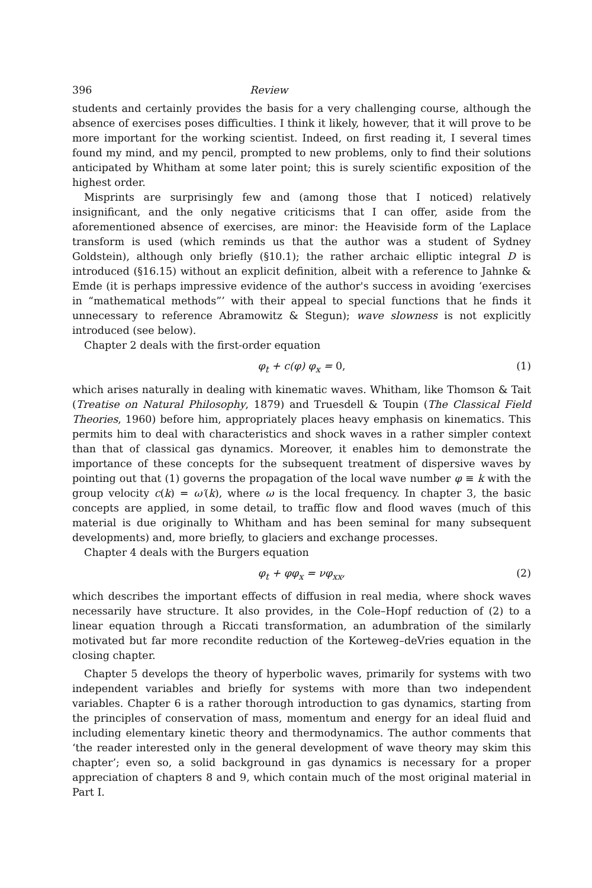396 Review
students and certainly provides the basis for a very challenging course, although the absence of exercises poses difficulties. I think it likely, however, that it will prove to be more important for the working scientist. Indeed, on first reading it, I several times found my mind, and my pencil, prompted to new problems, only to find their solutions anticipated by Whitham at some later point; this is surely scientific exposition of the highest order.
Misprints are surprisingly few and (among those that I noticed) relatively insignificant, and the only negative criticisms that I can offer, aside from the aforementioned absence of exercises, are minor: the Heaviside form of the Laplace transform is used (which reminds us that the author was a student of Sydney Goldstein), although only briefly (§10.1); the rather archaic elliptic integral D is introduced (§16.15) without an explicit definition, albeit with a reference to Jahnke & Emde (it is perhaps impressive evidence of the author's success in avoiding ‘exercises in “mathematical methods”’ with their appeal to special functions that he finds it unnecessary to reference Abramowitz & Stegun); wave slowness is not explicitly introduced (see below).
Chapter 2 deals with the first-order equation
φ<sub>t</sub> + c(φ) φ<sub>x</sub> = 0, (1)
which arises naturally in dealing with kinematic waves. Whitham, like Thomson & Tait (Treatise on Natural Philosophy, 1879) and Truesdell & Toupin (The Classical Field Theories, 1960) before him, appropriately places heavy emphasis on kinematics. This permits him to deal with characteristics and shock waves in a rather simpler context than that of classical gas dynamics. Moreover, it enables him to demonstrate the importance of these concepts for the subsequent treatment of dispersive waves by pointing out that (1) governs the propagation of the local wave number φ ≡ k with the group velocity c(k) = ω′(k), where ω is the local frequency. In chapter 3, the basic concepts are applied, in some detail, to traffic flow and flood waves (much of this material is due originally to Whitham and has been seminal for many subsequent developments) and, more briefly, to glaciers and exchange processes.
Chapter 4 deals with the Burgers equation
φ<sub>t</sub> + φφ<sub>x</sub> = νφ<sub>xx</sub>, (2)
which describes the important effects of diffusion in real media, where shock waves necessarily have structure. It also provides, in the Cole–Hopf reduction of (2) to a linear equation through a Riccati transformation, an adumbration of the similarly motivated but far more recondite reduction of the Korteweg–deVries equation in the closing chapter.
Chapter 5 develops the theory of hyperbolic waves, primarily for systems with two independent variables and briefly for systems with more than two independent variables. Chapter 6 is a rather thorough introduction to gas dynamics, starting from the principles of conservation of mass, momentum and energy for an ideal fluid and including elementary kinetic theory and thermodynamics. The author comments that ‘the reader interested only in the general development of wave theory may skim this chapter’; even so, a solid background in gas dynamics is necessary for a proper appreciation of chapters 8 and 9, which contain much of the most original material in Part I.